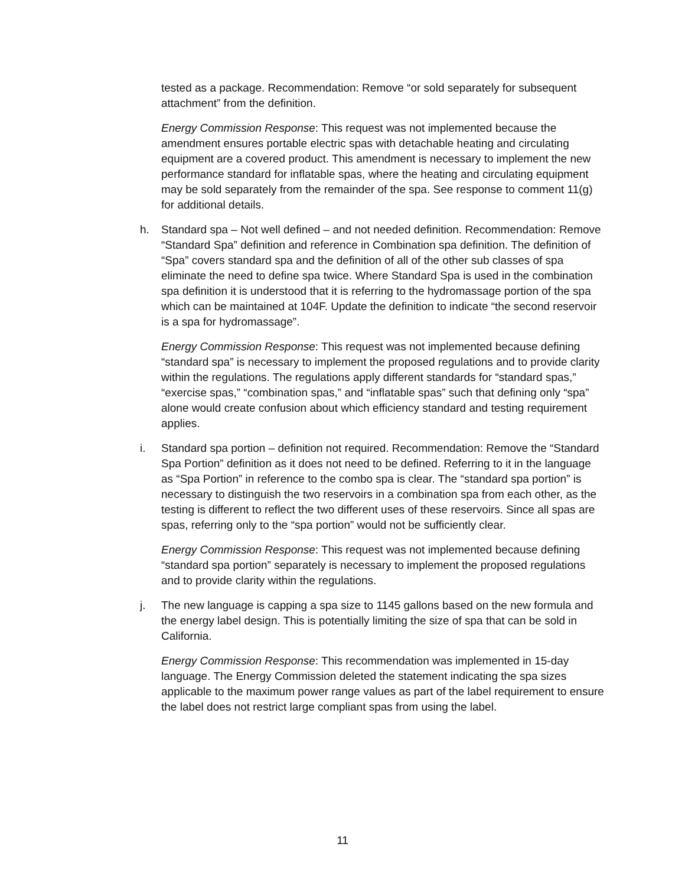tested as a package. Recommendation: Remove “or sold separately for subsequent attachment” from the definition.
Energy Commission Response: This request was not implemented because the amendment ensures portable electric spas with detachable heating and circulating equipment are a covered product. This amendment is necessary to implement the new performance standard for inflatable spas, where the heating and circulating equipment may be sold separately from the remainder of the spa. See response to comment 11(g) for additional details.
h. Standard spa – Not well defined – and not needed definition. Recommendation: Remove “Standard Spa” definition and reference in Combination spa definition. The definition of “Spa” covers standard spa and the definition of all of the other sub classes of spa eliminate the need to define spa twice. Where Standard Spa is used in the combination spa definition it is understood that it is referring to the hydromassage portion of the spa which can be maintained at 104F. Update the definition to indicate “the second reservoir is a spa for hydromassage”.
Energy Commission Response: This request was not implemented because defining “standard spa” is necessary to implement the proposed regulations and to provide clarity within the regulations. The regulations apply different standards for “standard spas,” “exercise spas,” “combination spas,” and “inflatable spas” such that defining only “spa” alone would create confusion about which efficiency standard and testing requirement applies.
i. Standard spa portion – definition not required. Recommendation: Remove the “Standard Spa Portion” definition as it does not need to be defined. Referring to it in the language as “Spa Portion” in reference to the combo spa is clear. The “standard spa portion” is necessary to distinguish the two reservoirs in a combination spa from each other, as the testing is different to reflect the two different uses of these reservoirs. Since all spas are spas, referring only to the “spa portion” would not be sufficiently clear.
Energy Commission Response: This request was not implemented because defining “standard spa portion” separately is necessary to implement the proposed regulations and to provide clarity within the regulations.
j. The new language is capping a spa size to 1145 gallons based on the new formula and the energy label design. This is potentially limiting the size of spa that can be sold in California.
Energy Commission Response: This recommendation was implemented in 15-day language. The Energy Commission deleted the statement indicating the spa sizes applicable to the maximum power range values as part of the label requirement to ensure the label does not restrict large compliant spas from using the label.
11